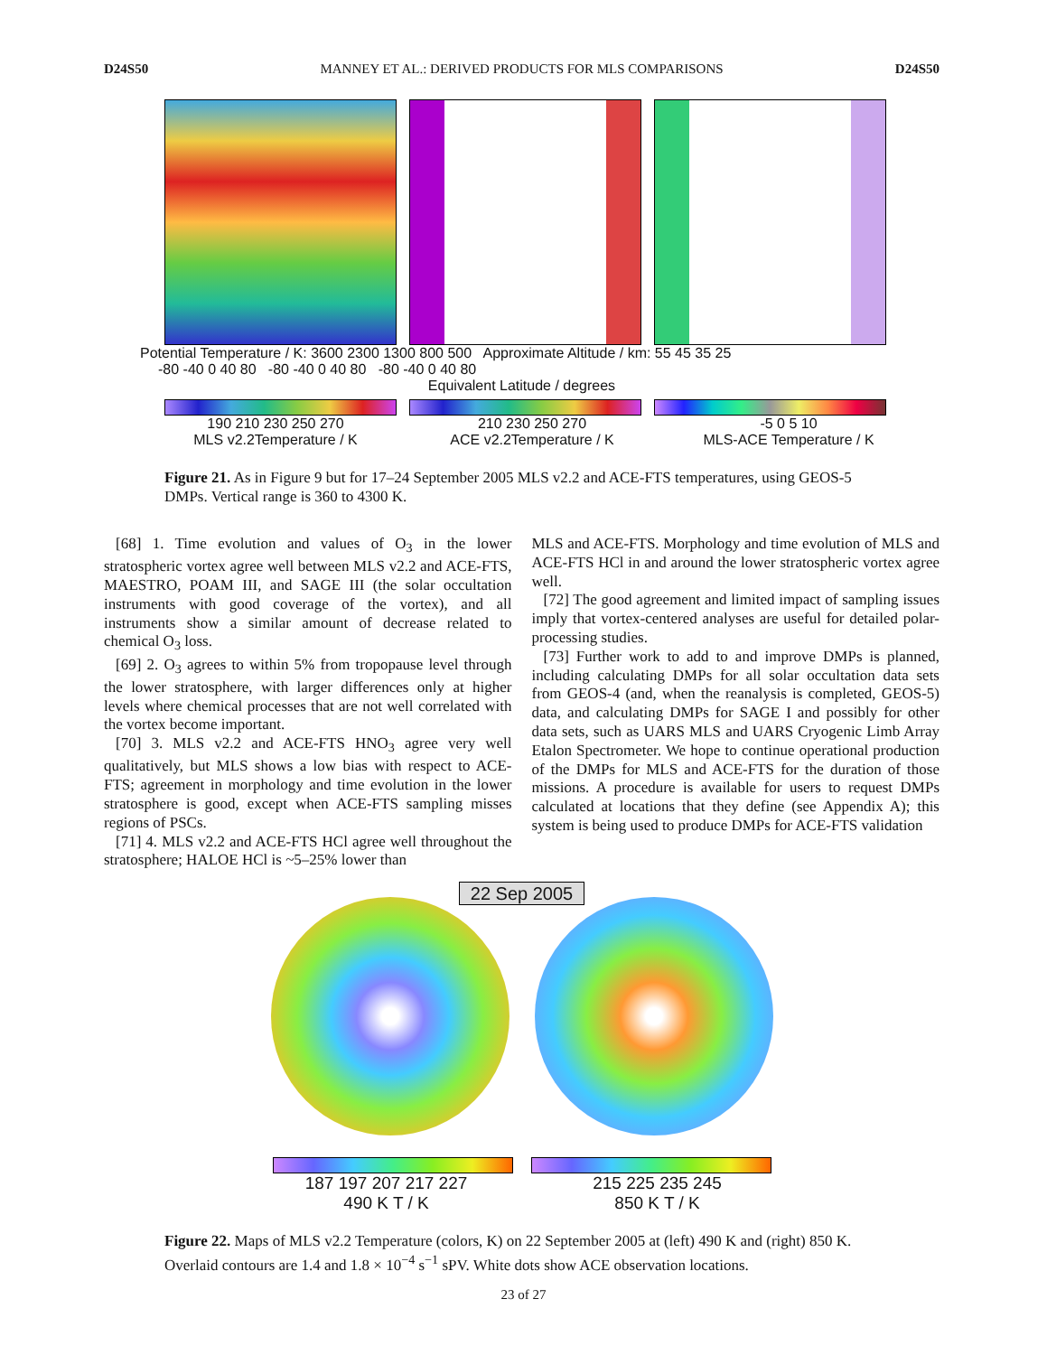D24S50 MANNEY ET AL.: DERIVED PRODUCTS FOR MLS COMPARISONS D24S50
Potential Temperature / K: 3600 2300 1300 800 500 Approximate Altitude / km: 55 45 35 25
-80 -40 0 40 80 -80 -40 0 40 80 -80 -40 0 40 80
Equivalent Latitude / degrees
190 210 230 250 270
MLS v2.2Temperature / K
210 230 250 270
ACE v2.2Temperature / K
-5 0 5 10
MLS-ACE Temperature / K
Figure 21. As in Figure 9 but for 17–24 September 2005 MLS v2.2 and ACE-FTS temperatures, using GEOS-5 DMPs. Vertical range is 360 to 4300 K.
[68] 1. Time evolution and values of O<sub>3</sub> in the lower stratospheric vortex agree well between MLS v2.2 and ACE-FTS, MAESTRO, POAM III, and SAGE III (the solar occultation instruments with good coverage of the vortex), and all instruments show a similar amount of decrease related to chemical O<sub>3</sub> loss.
[69] 2. O<sub>3</sub> agrees to within 5% from tropopause level through the lower stratosphere, with larger differences only at higher levels where chemical processes that are not well correlated with the vortex become important.
[70] 3. MLS v2.2 and ACE-FTS HNO<sub>3</sub> agree very well qualitatively, but MLS shows a low bias with respect to ACE-FTS; agreement in morphology and time evolution in the lower stratosphere is good, except when ACE-FTS sampling misses regions of PSCs.
[71] 4. MLS v2.2 and ACE-FTS HCl agree well throughout the stratosphere; HALOE HCl is ~5–25% lower than
MLS and ACE-FTS. Morphology and time evolution of MLS and ACE-FTS HCl in and around the lower stratospheric vortex agree well.
[72] The good agreement and limited impact of sampling issues imply that vortex-centered analyses are useful for detailed polar-processing studies.
[73] Further work to add to and improve DMPs is planned, including calculating DMPs for all solar occultation data sets from GEOS-4 (and, when the reanalysis is completed, GEOS-5) data, and calculating DMPs for SAGE I and possibly for other data sets, such as UARS MLS and UARS Cryogenic Limb Array Etalon Spectrometer. We hope to continue operational production of the DMPs for MLS and ACE-FTS for the duration of those missions. A procedure is available for users to request DMPs calculated at locations that they define (see Appendix A); this system is being used to produce DMPs for ACE-FTS validation
22 Sep 2005
187 197 207 217 227
490 K T / K
215 225 235 245
850 K T / K
Figure 22. Maps of MLS v2.2 Temperature (colors, K) on 22 September 2005 at (left) 490 K and (right) 850 K. Overlaid contours are 1.4 and 1.8 × 10<sup>−4</sup> s<sup>−1</sup> sPV. White dots show ACE observation locations.
23 of 27